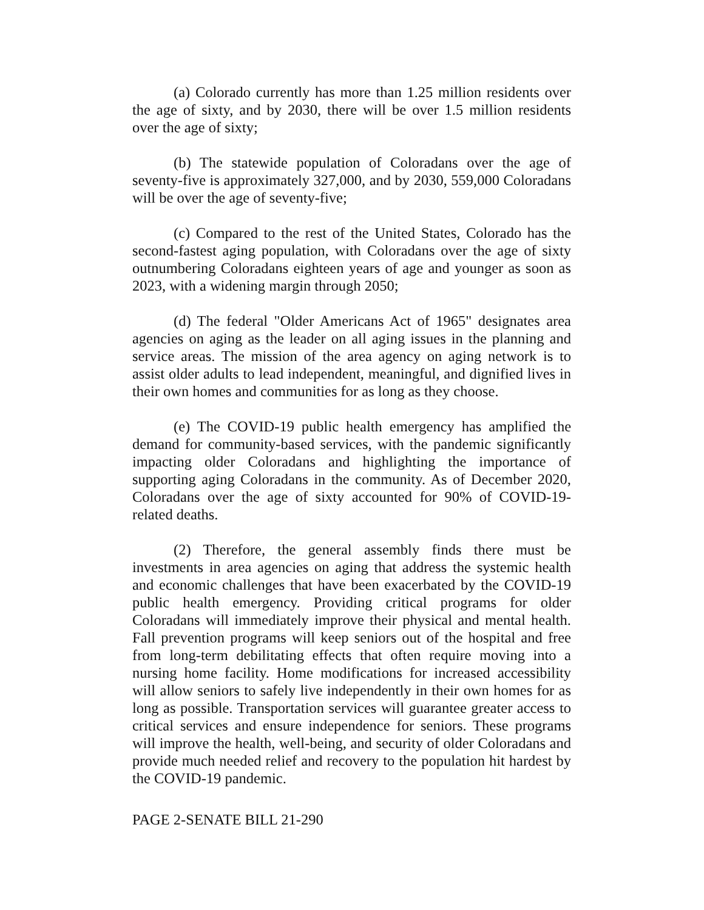(a) Colorado currently has more than 1.25 million residents over the age of sixty, and by 2030, there will be over 1.5 million residents over the age of sixty;
(b) The statewide population of Coloradans over the age of seventy-five is approximately 327,000, and by 2030, 559,000 Coloradans will be over the age of seventy-five;
(c) Compared to the rest of the United States, Colorado has the second-fastest aging population, with Coloradans over the age of sixty outnumbering Coloradans eighteen years of age and younger as soon as 2023, with a widening margin through 2050;
(d) The federal "Older Americans Act of 1965" designates area agencies on aging as the leader on all aging issues in the planning and service areas. The mission of the area agency on aging network is to assist older adults to lead independent, meaningful, and dignified lives in their own homes and communities for as long as they choose.
(e) The COVID-19 public health emergency has amplified the demand for community-based services, with the pandemic significantly impacting older Coloradans and highlighting the importance of supporting aging Coloradans in the community. As of December 2020, Coloradans over the age of sixty accounted for 90% of COVID-19-related deaths.
(2) Therefore, the general assembly finds there must be investments in area agencies on aging that address the systemic health and economic challenges that have been exacerbated by the COVID-19 public health emergency. Providing critical programs for older Coloradans will immediately improve their physical and mental health. Fall prevention programs will keep seniors out of the hospital and free from long-term debilitating effects that often require moving into a nursing home facility. Home modifications for increased accessibility will allow seniors to safely live independently in their own homes for as long as possible. Transportation services will guarantee greater access to critical services and ensure independence for seniors. These programs will improve the health, well-being, and security of older Coloradans and provide much needed relief and recovery to the population hit hardest by the COVID-19 pandemic.
PAGE 2-SENATE BILL 21-290